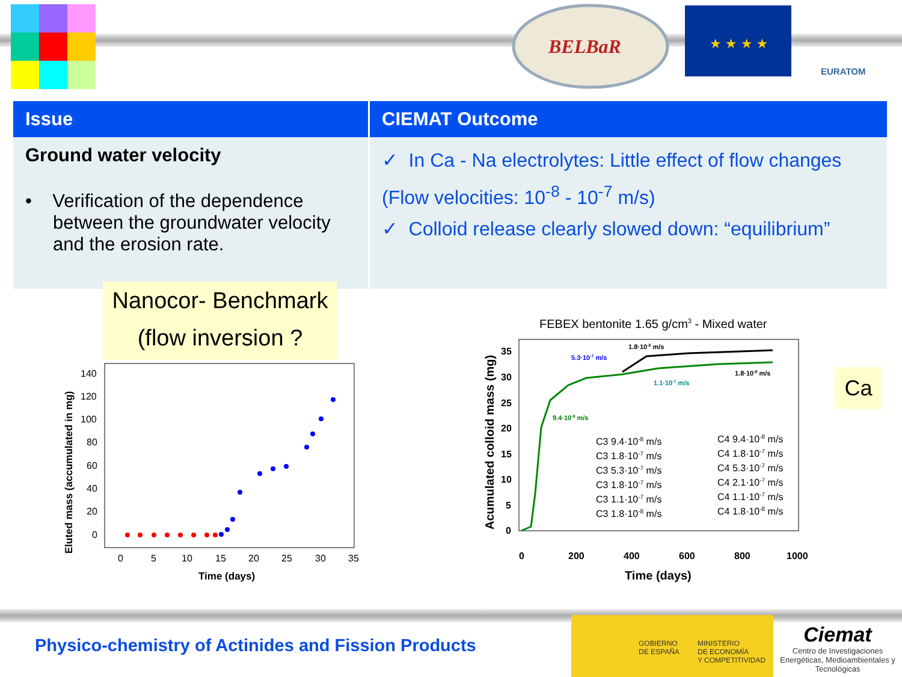BELBaR
★ ★ ★ ★
EURATOM
| Issue | CIEMAT Outcome |
| --- | --- |
| Ground water velocity • Verification of the dependence between the groundwater velocity and the erosion rate. | ✓ In Ca - Na electrolytes: Little effect of flow changes (Flow velocities: 10<sup>-8</sup> - 10<sup>-7</sup> m/s) ✓ Colloid release clearly slowed down: “equilibrium” |
Nanocor- Benchmark
(flow inversion ?
Ca
Eluted mass (accumulated in mg)
140
120
100
80
60
40
20
0
0
5
10
15
20
25
30
35
Time (days)
FEBEX bentonite 1.65 g/cm3 - Mixed water
Acumulated colloid mass (mg)
35
30
25
20
15
10
5
0
0
200
400
600
800
1000
Time (days)
1.8·10-8 m/s
5.3·10-7 m/s
1.8·10-8 m/s
1.1·10-7 m/s
9.4·10-8 m/s
C3 9.4·10-8 m/s
C3 1.8·10-7 m/s
C3 5.3·10-7 m/s
C3 1.8·10-7 m/s
C3 1.1·10-7 m/s
C3 1.8·10-8 m/s
C4 9.4·10-8 m/s
C4 1.8·10-7 m/s
C4 5.3·10-7 m/s
C4 2.1·10-7 m/s
C4 1.1·10-7 m/s
C4 1.8·10-8 m/s
Physico-chemistry of Actinides and Fission Products
GOBIERNO
DE ESPAÑA
MINISTERIO
DE ECONOMÍA
Y COMPETITIVIDAD
Ciemat
Centro de Investigaciones Energéticas, Medioambientales y Tecnológicas